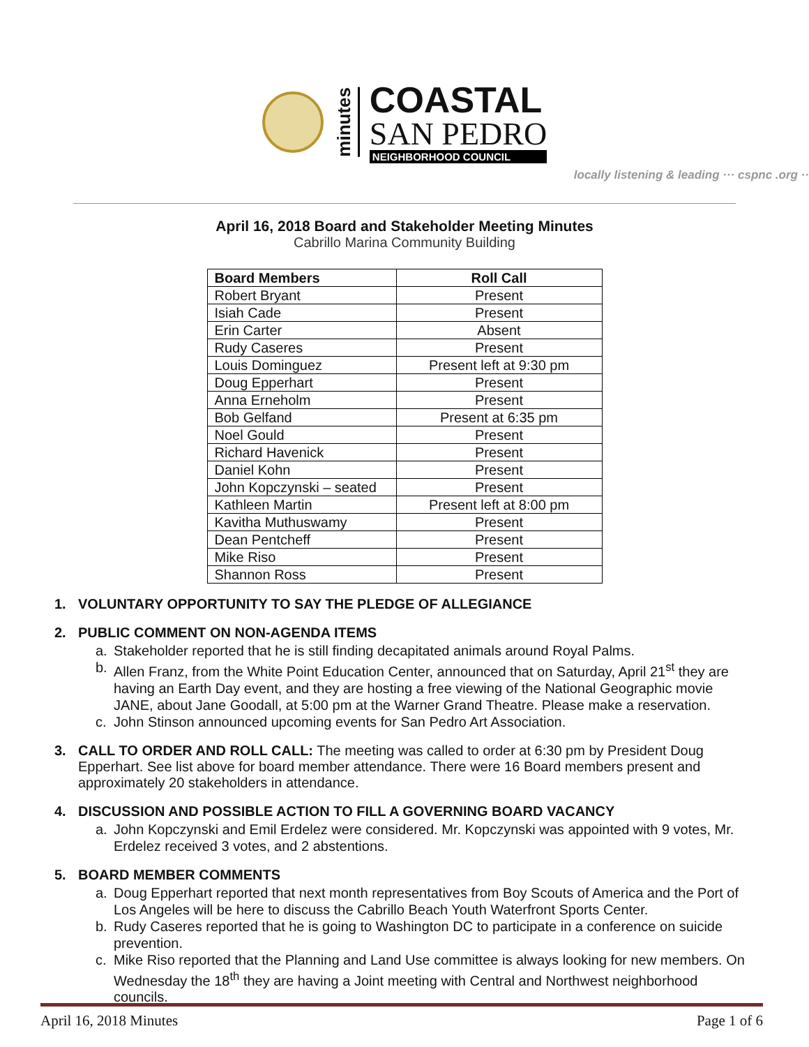minutes
COASTAL
SAN PEDRO
NEIGHBORHOOD COUNCIL
locally listening & leading ··· cspnc .org ··
April 16, 2018 Board and Stakeholder Meeting Minutes
Cabrillo Marina Community Building
| Board Members | Roll Call |
| --- | --- |
| Robert Bryant | Present |
| Isiah Cade | Present |
| Erin Carter | Absent |
| Rudy Caseres | Present |
| Louis Dominguez | Present left at 9:30 pm |
| Doug Epperhart | Present |
| Anna Erneholm | Present |
| Bob Gelfand | Present at 6:35 pm |
| Noel Gould | Present |
| Richard Havenick | Present |
| Daniel Kohn | Present |
| John Kopczynski – seated | Present |
| Kathleen Martin | Present left at 8:00 pm |
| Kavitha Muthuswamy | Present |
| Dean Pentcheff | Present |
| Mike Riso | Present |
| Shannon Ross | Present |
1. VOLUNTARY OPPORTUNITY TO SAY THE PLEDGE OF ALLEGIANCE
2. PUBLIC COMMENT ON NON-AGENDA ITEMS
a. Stakeholder reported that he is still finding decapitated animals around Royal Palms.
b. Allen Franz, from the White Point Education Center, announced that on Saturday, April 21<sup>st</sup> they are having an Earth Day event, and they are hosting a free viewing of the National Geographic movie JANE, about Jane Goodall, at 5:00 pm at the Warner Grand Theatre. Please make a reservation.
c. John Stinson announced upcoming events for San Pedro Art Association.
3. CALL TO ORDER AND ROLL CALL: The meeting was called to order at 6:30 pm by President Doug Epperhart. See list above for board member attendance. There were 16 Board members present and approximately 20 stakeholders in attendance.
4. DISCUSSION AND POSSIBLE ACTION TO FILL A GOVERNING BOARD VACANCY
a. John Kopczynski and Emil Erdelez were considered. Mr. Kopczynski was appointed with 9 votes, Mr. Erdelez received 3 votes, and 2 abstentions.
5. BOARD MEMBER COMMENTS
a. Doug Epperhart reported that next month representatives from Boy Scouts of America and the Port of Los Angeles will be here to discuss the Cabrillo Beach Youth Waterfront Sports Center.
b. Rudy Caseres reported that he is going to Washington DC to participate in a conference on suicide prevention.
c. Mike Riso reported that the Planning and Land Use committee is always looking for new members. On Wednesday the 18<sup>th</sup> they are having a Joint meeting with Central and Northwest neighborhood councils.
April 16, 2018 Minutes Page 1 of 6